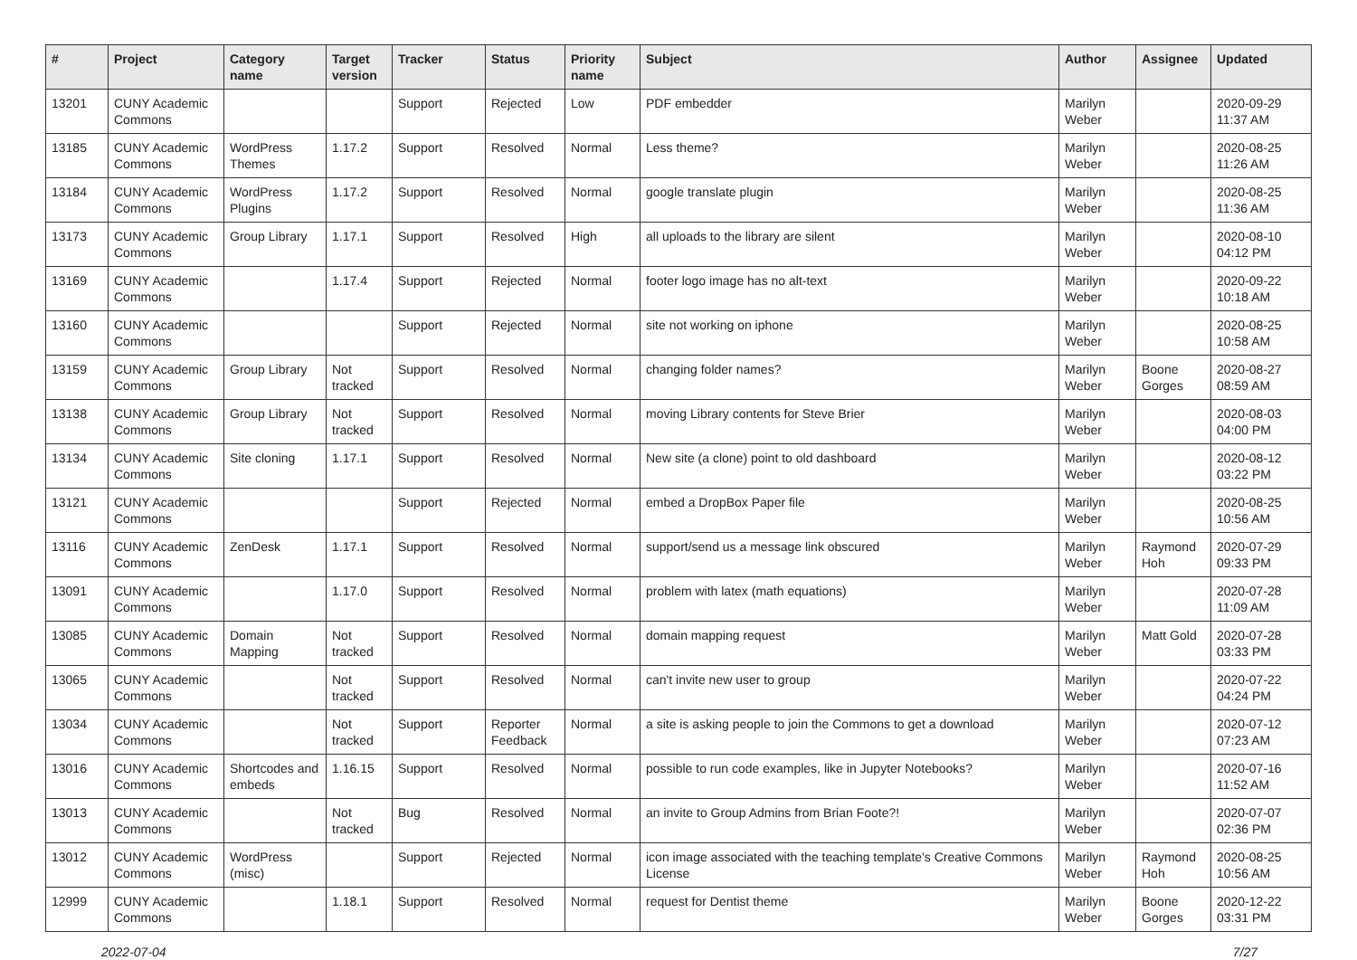| # | Project | Category name | Target version | Tracker | Status | Priority name | Subject | Author | Assignee | Updated |
| --- | --- | --- | --- | --- | --- | --- | --- | --- | --- | --- |
| 13201 | CUNY Academic Commons | | | Support | Rejected | Low | PDF embedder | Marilyn Weber | | 2020-09-29 11:37 AM |
| 13185 | CUNY Academic Commons | WordPress Themes | 1.17.2 | Support | Resolved | Normal | Less theme? | Marilyn Weber | | 2020-08-25 11:26 AM |
| 13184 | CUNY Academic Commons | WordPress Plugins | 1.17.2 | Support | Resolved | Normal | google translate plugin | Marilyn Weber | | 2020-08-25 11:36 AM |
| 13173 | CUNY Academic Commons | Group Library | 1.17.1 | Support | Resolved | High | all uploads to the library are silent | Marilyn Weber | | 2020-08-10 04:12 PM |
| 13169 | CUNY Academic Commons | | 1.17.4 | Support | Rejected | Normal | footer logo image has no alt-text | Marilyn Weber | | 2020-09-22 10:18 AM |
| 13160 | CUNY Academic Commons | | | Support | Rejected | Normal | site not working on iphone | Marilyn Weber | | 2020-08-25 10:58 AM |
| 13159 | CUNY Academic Commons | Group Library | Not tracked | Support | Resolved | Normal | changing folder names? | Marilyn Weber | Boone Gorges | 2020-08-27 08:59 AM |
| 13138 | CUNY Academic Commons | Group Library | Not tracked | Support | Resolved | Normal | moving Library contents for Steve Brier | Marilyn Weber | | 2020-08-03 04:00 PM |
| 13134 | CUNY Academic Commons | Site cloning | 1.17.1 | Support | Resolved | Normal | New site (a clone) point to old dashboard | Marilyn Weber | | 2020-08-12 03:22 PM |
| 13121 | CUNY Academic Commons | | | Support | Rejected | Normal | embed a DropBox Paper file | Marilyn Weber | | 2020-08-25 10:56 AM |
| 13116 | CUNY Academic Commons | ZenDesk | 1.17.1 | Support | Resolved | Normal | support/send us a message link obscured | Marilyn Weber | Raymond Hoh | 2020-07-29 09:33 PM |
| 13091 | CUNY Academic Commons | | 1.17.0 | Support | Resolved | Normal | problem with latex (math equations) | Marilyn Weber | | 2020-07-28 11:09 AM |
| 13085 | CUNY Academic Commons | Domain Mapping | Not tracked | Support | Resolved | Normal | domain mapping request | Marilyn Weber | Matt Gold | 2020-07-28 03:33 PM |
| 13065 | CUNY Academic Commons | | Not tracked | Support | Resolved | Normal | can't invite new user to group | Marilyn Weber | | 2020-07-22 04:24 PM |
| 13034 | CUNY Academic Commons | | Not tracked | Support | Reporter Feedback | Normal | a site is asking people to join the Commons to get a download | Marilyn Weber | | 2020-07-12 07:23 AM |
| 13016 | CUNY Academic Commons | Shortcodes and embeds | 1.16.15 | Support | Resolved | Normal | possible to run code examples, like in Jupyter Notebooks? | Marilyn Weber | | 2020-07-16 11:52 AM |
| 13013 | CUNY Academic Commons | | Not tracked | Bug | Resolved | Normal | an invite to Group Admins from Brian Foote?! | Marilyn Weber | | 2020-07-07 02:36 PM |
| 13012 | CUNY Academic Commons | WordPress (misc) | | Support | Rejected | Normal | icon image associated with the teaching template's Creative Commons License | Marilyn Weber | Raymond Hoh | 2020-08-25 10:56 AM |
| 12999 | CUNY Academic Commons | | 1.18.1 | Support | Resolved | Normal | request for Dentist theme | Marilyn Weber | Boone Gorges | 2020-12-22 03:31 PM |
2022-07-04 7/27